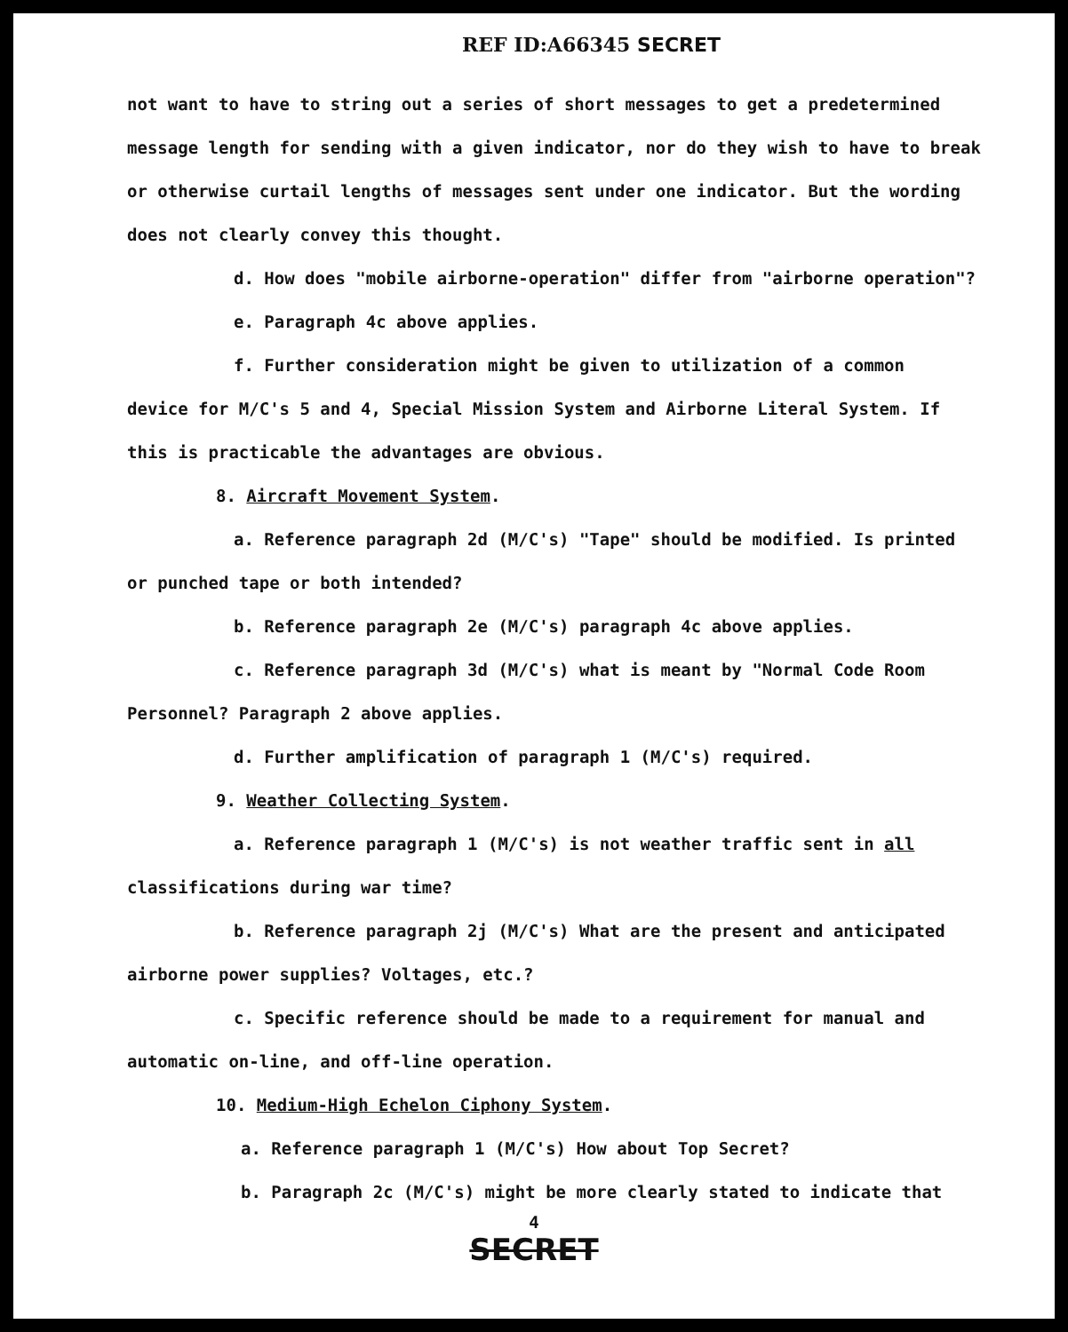REF ID:A66345 SECRET
not want to have to string out a series of short messages to get a predetermined message length for sending with a given indicator, nor do they wish to have to break or otherwise curtail lengths of messages sent under one indicator. But the wording does not clearly convey this thought.
d. How does "mobile airborne-operation" differ from "airborne operation"?
e. Paragraph 4c above applies.
f. Further consideration might be given to utilization of a common
device for M/C's 5 and 4, Special Mission System and Airborne Literal System. If this is practicable the advantages are obvious.
8. Aircraft Movement System.
a. Reference paragraph 2d (M/C's) "Tape" should be modified. Is printed
or punched tape or both intended?
b. Reference paragraph 2e (M/C's) paragraph 4c above applies.
c. Reference paragraph 3d (M/C's) what is meant by "Normal Code Room
Personnel? Paragraph 2 above applies.
d. Further amplification of paragraph 1 (M/C's) required.
9. Weather Collecting System.
a. Reference paragraph 1 (M/C's) is not weather traffic sent in all
classifications during war time?
b. Reference paragraph 2j (M/C's) What are the present and anticipated
airborne power supplies? Voltages, etc.?
c. Specific reference should be made to a requirement for manual and
automatic on-line, and off-line operation.
10. Medium-High Echelon Ciphony System.
a. Reference paragraph 1 (M/C's) How about Top Secret?
b. Paragraph 2c (M/C's) might be more clearly stated to indicate that
4
SECRET